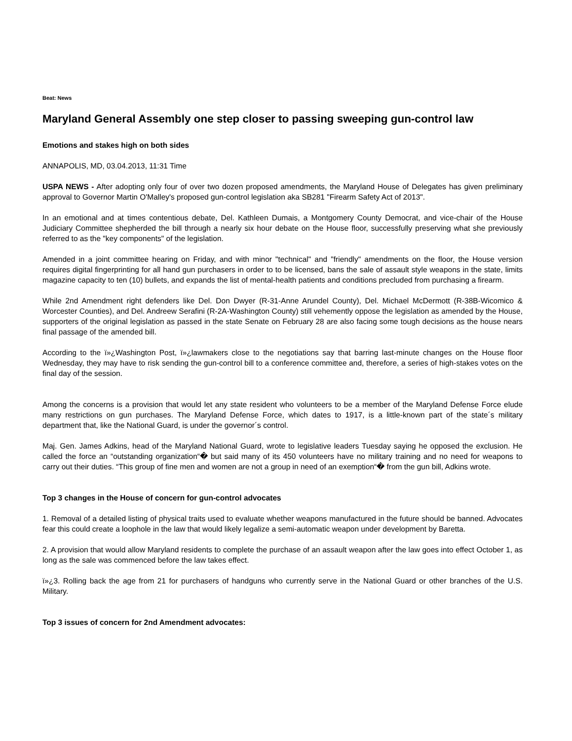Beat: News
Maryland General Assembly one step closer to passing sweeping gun-control law
Emotions and stakes high on both sides
ANNAPOLIS, MD, 03.04.2013, 11:31 Time
USPA NEWS - After adopting only four of over two dozen proposed amendments, the Maryland House of Delegates has given preliminary approval to Governor Martin O'Malley's proposed gun-control legislation aka SB281 "Firearm Safety Act of 2013".
In an emotional and at times contentious debate, Del. Kathleen Dumais, a Montgomery County Democrat, and vice-chair of the House Judiciary Committee shepherded the bill through a nearly six hour debate on the House floor, successfully preserving what she previously referred to as the "key components" of the legislation.
Amended in a joint committee hearing on Friday, and with minor "technical" and "friendly" amendments on the floor, the House version requires digital fingerprinting for all hand gun purchasers in order to to be licensed, bans the sale of assault style weapons in the state, limits magazine capacity to ten (10) bullets, and expands the list of mental-health patients and conditions precluded from purchasing a firearm.
While 2nd Amendment right defenders like Del. Don Dwyer (R-31-Anne Arundel County), Del. Michael McDermott (R-38B-Wicomico & Worcester Counties), and Del. Andreew Serafini (R-2A-Washington County) still vehemently oppose the legislation as amended by the House, supporters of the original legislation as passed in the state Senate on February 28 are also facing some tough decisions as the house nears final passage of the amended bill.
According to the ï»¿Washington Post, ï»¿lawmakers close to the negotiations say that barring last-minute changes on the House floor Wednesday, they may have to risk sending the gun-control bill to a conference committee and, therefore, a series of high-stakes votes on the final day of the session.
Among the concerns is a provision that would let any state resident who volunteers to be a member of the Maryland Defense Force elude many restrictions on gun purchases. The Maryland Defense Force, which dates to 1917, is a little-known part of the state´s military department that, like the National Guard, is under the governor´s control.
Maj. Gen. James Adkins, head of the Maryland National Guard, wrote to legislative leaders Tuesday saying he opposed the exclusion. He called the force an “outstanding organization“� but said many of its 450 volunteers have no military training and no need for weapons to carry out their duties. “This group of fine men and women are not a group in need of an exemption“� from the gun bill, Adkins wrote.
Top 3 changes in the House of concern for gun-control advocates
1. Removal of a detailed listing of physical traits used to evaluate whether weapons manufactured in the future should be banned. Advocates fear this could create a loophole in the law that would likely legalize a semi-automatic weapon under development by Baretta.
2. A provision that would allow Maryland residents to complete the purchase of an assault weapon after the law goes into effect October 1, as long as the sale was commenced before the law takes effect.
ï»¿3. Rolling back the age from 21 for purchasers of handguns who currently serve in the National Guard or other branches of the U.S. Military.
Top 3 issues of concern for 2nd Amendment advocates: